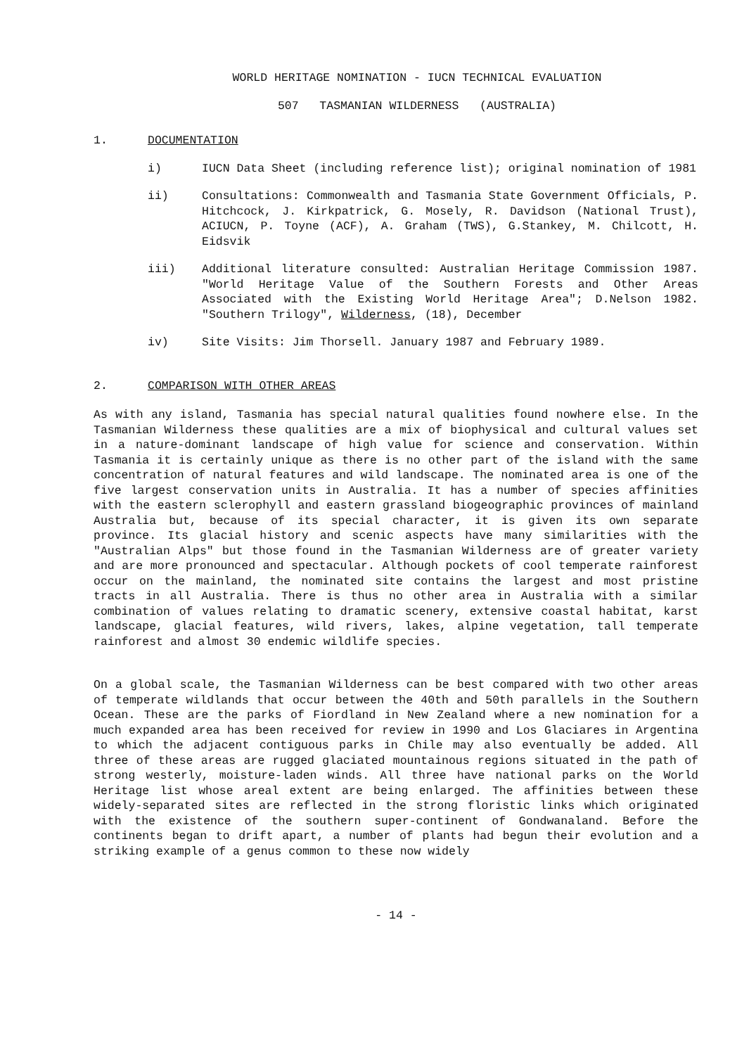WORLD HERITAGE NOMINATION - IUCN TECHNICAL EVALUATION
507 TASMANIAN WILDERNESS (AUSTRALIA)
1. DOCUMENTATION
i) IUCN Data Sheet (including reference list); original nomination of 1981
ii) Consultations: Commonwealth and Tasmania State Government Officials, P. Hitchcock, J. Kirkpatrick, G. Mosely, R. Davidson (National Trust), ACIUCN, P. Toyne (ACF), A. Graham (TWS), G.Stankey, M. Chilcott, H. Eidsvik
iii) Additional literature consulted: Australian Heritage Commission 1987. "World Heritage Value of the Southern Forests and Other Areas Associated with the Existing World Heritage Area"; D.Nelson 1982. "Southern Trilogy", Wilderness, (18), December
iv) Site Visits: Jim Thorsell. January 1987 and February 1989.
2. COMPARISON WITH OTHER AREAS
As with any island, Tasmania has special natural qualities found nowhere else. In the Tasmanian Wilderness these qualities are a mix of biophysical and cultural values set in a nature-dominant landscape of high value for science and conservation. Within Tasmania it is certainly unique as there is no other part of the island with the same concentration of natural features and wild landscape. The nominated area is one of the five largest conservation units in Australia. It has a number of species affinities with the eastern sclerophyll and eastern grassland biogeographic provinces of mainland Australia but, because of its special character, it is given its own separate province. Its glacial history and scenic aspects have many similarities with the "Australian Alps" but those found in the Tasmanian Wilderness are of greater variety and are more pronounced and spectacular. Although pockets of cool temperate rainforest occur on the mainland, the nominated site contains the largest and most pristine tracts in all Australia. There is thus no other area in Australia with a similar combination of values relating to dramatic scenery, extensive coastal habitat, karst landscape, glacial features, wild rivers, lakes, alpine vegetation, tall temperate rainforest and almost 30 endemic wildlife species.
On a global scale, the Tasmanian Wilderness can be best compared with two other areas of temperate wildlands that occur between the 40th and 50th parallels in the Southern Ocean. These are the parks of Fiordland in New Zealand where a new nomination for a much expanded area has been received for review in 1990 and Los Glaciares in Argentina to which the adjacent contiguous parks in Chile may also eventually be added. All three of these areas are rugged glaciated mountainous regions situated in the path of strong westerly, moisture-laden winds. All three have national parks on the World Heritage list whose areal extent are being enlarged. The affinities between these widely-separated sites are reflected in the strong floristic links which originated with the existence of the southern super-continent of Gondwanaland. Before the continents began to drift apart, a number of plants had begun their evolution and a striking example of a genus common to these now widely
- 14 -